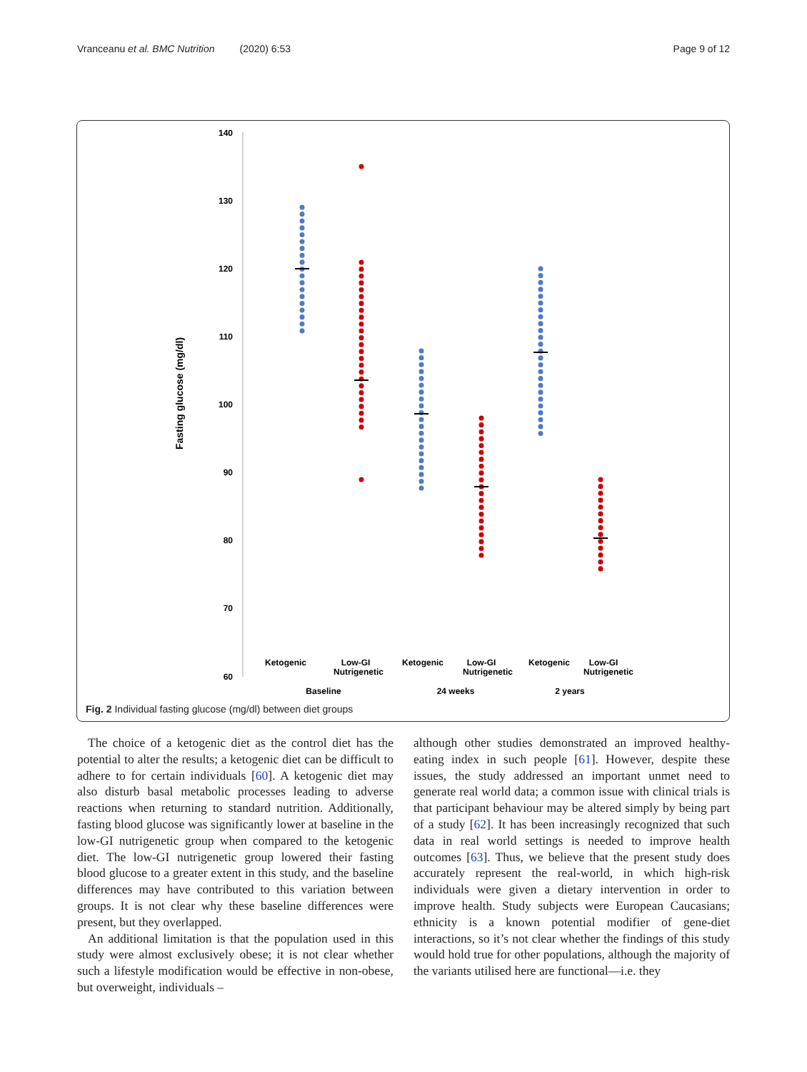Vranceanu et al. BMC Nutrition (2020) 6:53 Page 9 of 12
140
130
120
110
100
90
80
70
60
Fasting glucose (mg/dl)
Ketogenic
Low-GI
Nutrigenetic
Ketogenic
Low-GI
Nutrigenetic
Ketogenic
Low-GI
Nutrigenetic
Baseline
24 weeks
2 years
Fig. 2 Individual fasting glucose (mg/dl) between diet groups
The choice of a ketogenic diet as the control diet has the potential to alter the results; a ketogenic diet can be difficult to adhere to for certain individuals [60]. A ketogenic diet may also disturb basal metabolic processes leading to adverse reactions when returning to standard nutrition. Additionally, fasting blood glucose was significantly lower at baseline in the low-GI nutrigenetic group when compared to the ketogenic diet. The low-GI nutrigenetic group lowered their fasting blood glucose to a greater extent in this study, and the baseline differences may have contributed to this variation between groups. It is not clear why these baseline differences were present, but they overlapped.
An additional limitation is that the population used in this study were almost exclusively obese; it is not clear whether such a lifestyle modification would be effective in non-obese, but overweight, individuals –
although other studies demonstrated an improved healthy-eating index in such people [61]. However, despite these issues, the study addressed an important unmet need to generate real world data; a common issue with clinical trials is that participant behaviour may be altered simply by being part of a study [62]. It has been increasingly recognized that such data in real world settings is needed to improve health outcomes [63]. Thus, we believe that the present study does accurately represent the real-world, in which high-risk individuals were given a dietary intervention in order to improve health. Study subjects were European Caucasians; ethnicity is a known potential modifier of gene-diet interactions, so it’s not clear whether the findings of this study would hold true for other populations, although the majority of the variants utilised here are functional—i.e. they